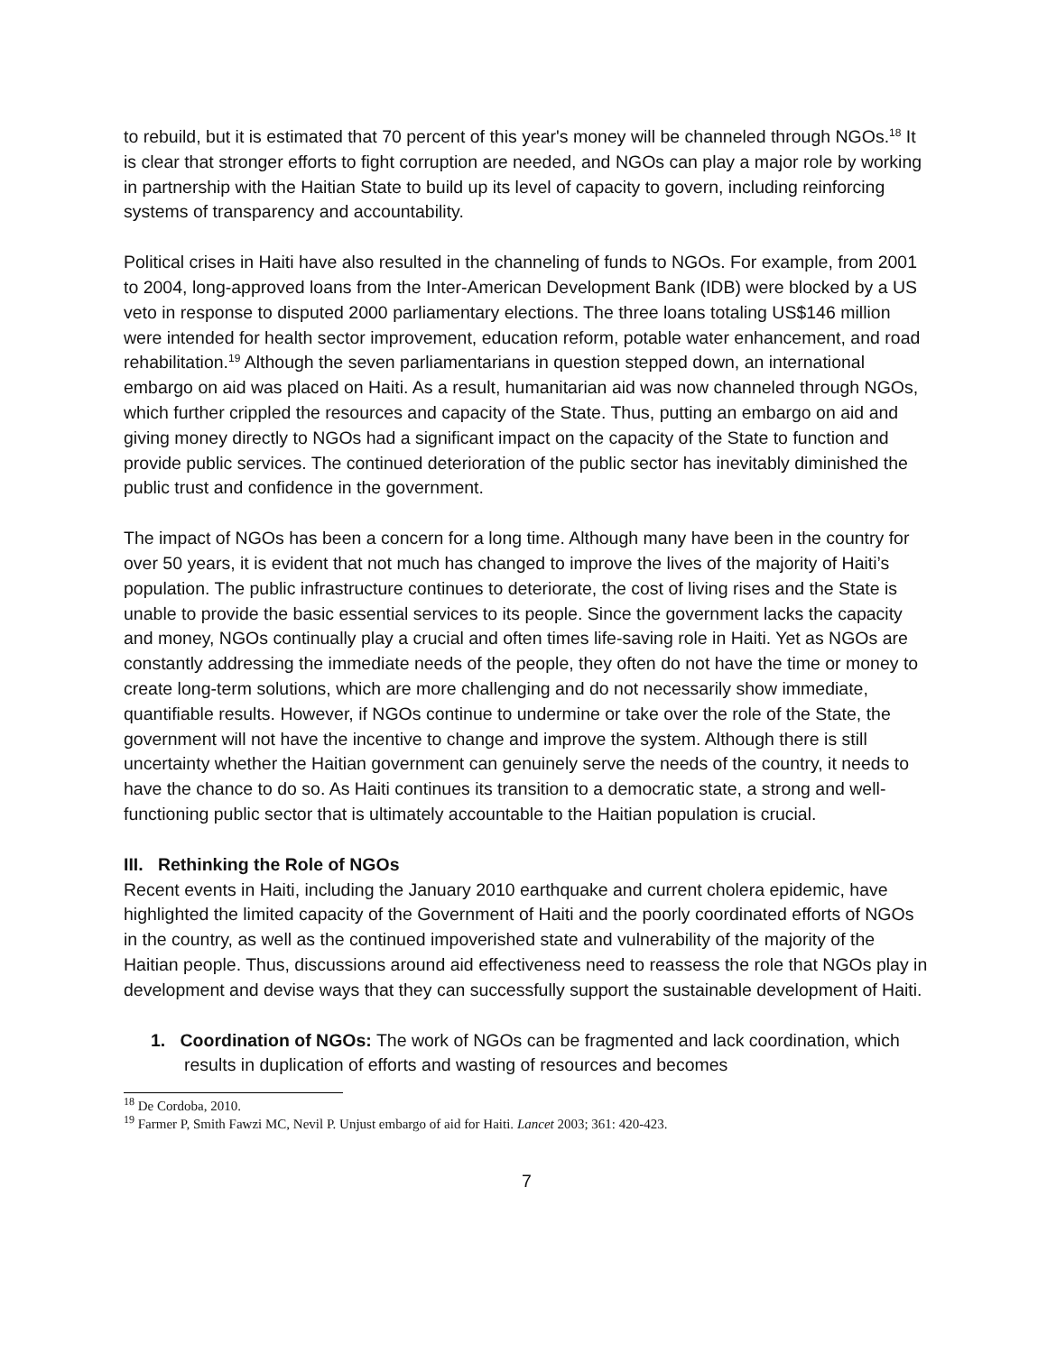to rebuild, but it is estimated that 70 percent of this year's money will be channeled through NGOs.<sup>18</sup> It is clear that stronger efforts to fight corruption are needed, and NGOs can play a major role by working in partnership with the Haitian State to build up its level of capacity to govern, including reinforcing systems of transparency and accountability.
Political crises in Haiti have also resulted in the channeling of funds to NGOs. For example, from 2001 to 2004, long-approved loans from the Inter-American Development Bank (IDB) were blocked by a US veto in response to disputed 2000 parliamentary elections. The three loans totaling US$146 million were intended for health sector improvement, education reform, potable water enhancement, and road rehabilitation.<sup>19</sup> Although the seven parliamentarians in question stepped down, an international embargo on aid was placed on Haiti. As a result, humanitarian aid was now channeled through NGOs, which further crippled the resources and capacity of the State. Thus, putting an embargo on aid and giving money directly to NGOs had a significant impact on the capacity of the State to function and provide public services. The continued deterioration of the public sector has inevitably diminished the public trust and confidence in the government.
The impact of NGOs has been a concern for a long time. Although many have been in the country for over 50 years, it is evident that not much has changed to improve the lives of the majority of Haiti’s population. The public infrastructure continues to deteriorate, the cost of living rises and the State is unable to provide the basic essential services to its people. Since the government lacks the capacity and money, NGOs continually play a crucial and often times life-saving role in Haiti. Yet as NGOs are constantly addressing the immediate needs of the people, they often do not have the time or money to create long-term solutions, which are more challenging and do not necessarily show immediate, quantifiable results. However, if NGOs continue to undermine or take over the role of the State, the government will not have the incentive to change and improve the system. Although there is still uncertainty whether the Haitian government can genuinely serve the needs of the country, it needs to have the chance to do so. As Haiti continues its transition to a democratic state, a strong and well-functioning public sector that is ultimately accountable to the Haitian population is crucial.
III. Rethinking the Role of NGOs
Recent events in Haiti, including the January 2010 earthquake and current cholera epidemic, have highlighted the limited capacity of the Government of Haiti and the poorly coordinated efforts of NGOs in the country, as well as the continued impoverished state and vulnerability of the majority of the Haitian people. Thus, discussions around aid effectiveness need to reassess the role that NGOs play in development and devise ways that they can successfully support the sustainable development of Haiti.
1. Coordination of NGOs: The work of NGOs can be fragmented and lack coordination, which results in duplication of efforts and wasting of resources and becomes
<sup>18</sup> De Cordoba, 2010.
<sup>19</sup> Farmer P, Smith Fawzi MC, Nevil P. Unjust embargo of aid for Haiti. Lancet 2003; 361: 420-423.
7